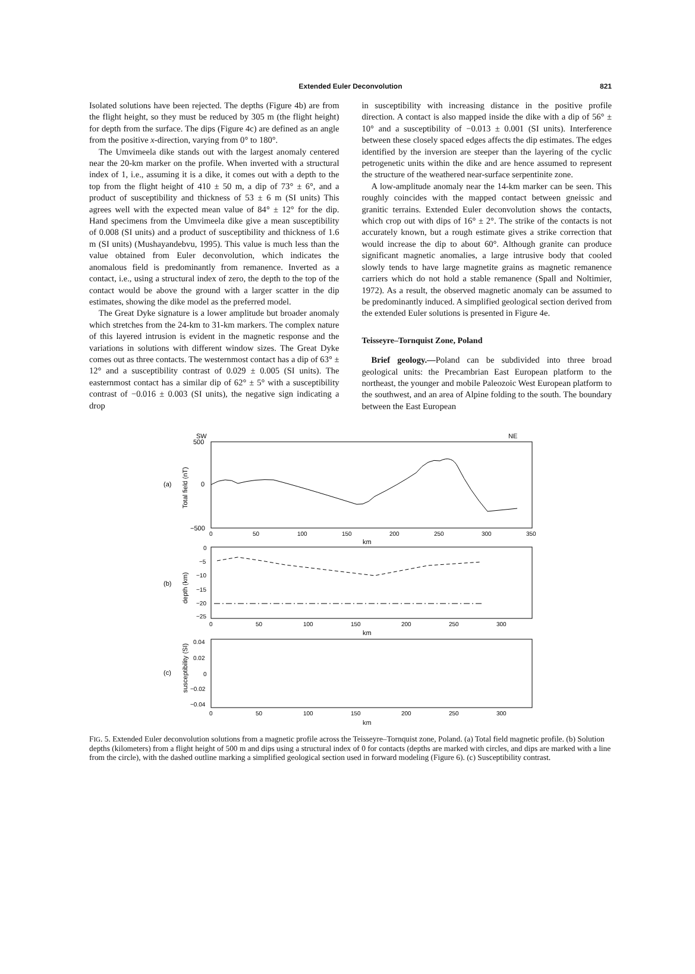Extended Euler Deconvolution 821
Isolated solutions have been rejected. The depths (Figure 4b) are from the flight height, so they must be reduced by 305 m (the flight height) for depth from the surface. The dips (Figure 4c) are defined as an angle from the positive x-direction, varying from 0° to 180°.
The Umvimeela dike stands out with the largest anomaly centered near the 20-km marker on the profile. When inverted with a structural index of 1, i.e., assuming it is a dike, it comes out with a depth to the top from the flight height of 410 ± 50 m, a dip of 73° ± 6°, and a product of susceptibility and thickness of 53 ± 6 m (SI units) This agrees well with the expected mean value of 84° ± 12° for the dip. Hand specimens from the Umvimeela dike give a mean susceptibility of 0.008 (SI units) and a product of susceptibility and thickness of 1.6 m (SI units) (Mushayandebvu, 1995). This value is much less than the value obtained from Euler deconvolution, which indicates the anomalous field is predominantly from remanence. Inverted as a contact, i.e., using a structural index of zero, the depth to the top of the contact would be above the ground with a larger scatter in the dip estimates, showing the dike model as the preferred model.
The Great Dyke signature is a lower amplitude but broader anomaly which stretches from the 24-km to 31-km markers. The complex nature of this layered intrusion is evident in the magnetic response and the variations in solutions with different window sizes. The Great Dyke comes out as three contacts. The westernmost contact has a dip of 63° ± 12° and a susceptibility contrast of 0.029 ± 0.005 (SI units). The easternmost contact has a similar dip of 62° ± 5° with a susceptibility contrast of −0.016 ± 0.003 (SI units), the negative sign indicating a drop
in susceptibility with increasing distance in the positive profile direction. A contact is also mapped inside the dike with a dip of 56° ± 10° and a susceptibility of −0.013 ± 0.001 (SI units). Interference between these closely spaced edges affects the dip estimates. The edges identified by the inversion are steeper than the layering of the cyclic petrogenetic units within the dike and are hence assumed to represent the structure of the weathered near-surface serpentinite zone.
A low-amplitude anomaly near the 14-km marker can be seen. This roughly coincides with the mapped contact between gneissic and granitic terrains. Extended Euler deconvolution shows the contacts, which crop out with dips of 16° ± 2°. The strike of the contacts is not accurately known, but a rough estimate gives a strike correction that would increase the dip to about 60°. Although granite can produce significant magnetic anomalies, a large intrusive body that cooled slowly tends to have large magnetite grains as magnetic remanence carriers which do not hold a stable remanence (Spall and Noltimier, 1972). As a result, the observed magnetic anomaly can be assumed to be predominantly induced. A simplified geological section derived from the extended Euler solutions is presented in Figure 4e.
Teisseyre–Tornquist Zone, Poland
Brief geology.—Poland can be subdivided into three broad geological units: the Precambrian East European platform to the northeast, the younger and mobile Paleozoic West European platform to the southwest, and an area of Alpine folding to the south. The boundary between the East European
SW
NE
500
0
−500
(a)
Total field (nT)
0
50
100
150
200
250
300
350
km
(b)
depth (km)
0
−5
−10
−15
−20
−25
0
50
100
150
200
250
300
km
(c)
susceptibility (SI)
0.04
0.02
0
−0.02
−0.04
0
50
100
150
200
250
300
km
FIG. 5. Extended Euler deconvolution solutions from a magnetic profile across the Teisseyre–Tornquist zone, Poland. (a) Total field magnetic profile. (b) Solution depths (kilometers) from a flight height of 500 m and dips using a structural index of 0 for contacts (depths are marked with circles, and dips are marked with a line from the circle), with the dashed outline marking a simplified geological section used in forward modeling (Figure 6). (c) Susceptibility contrast.